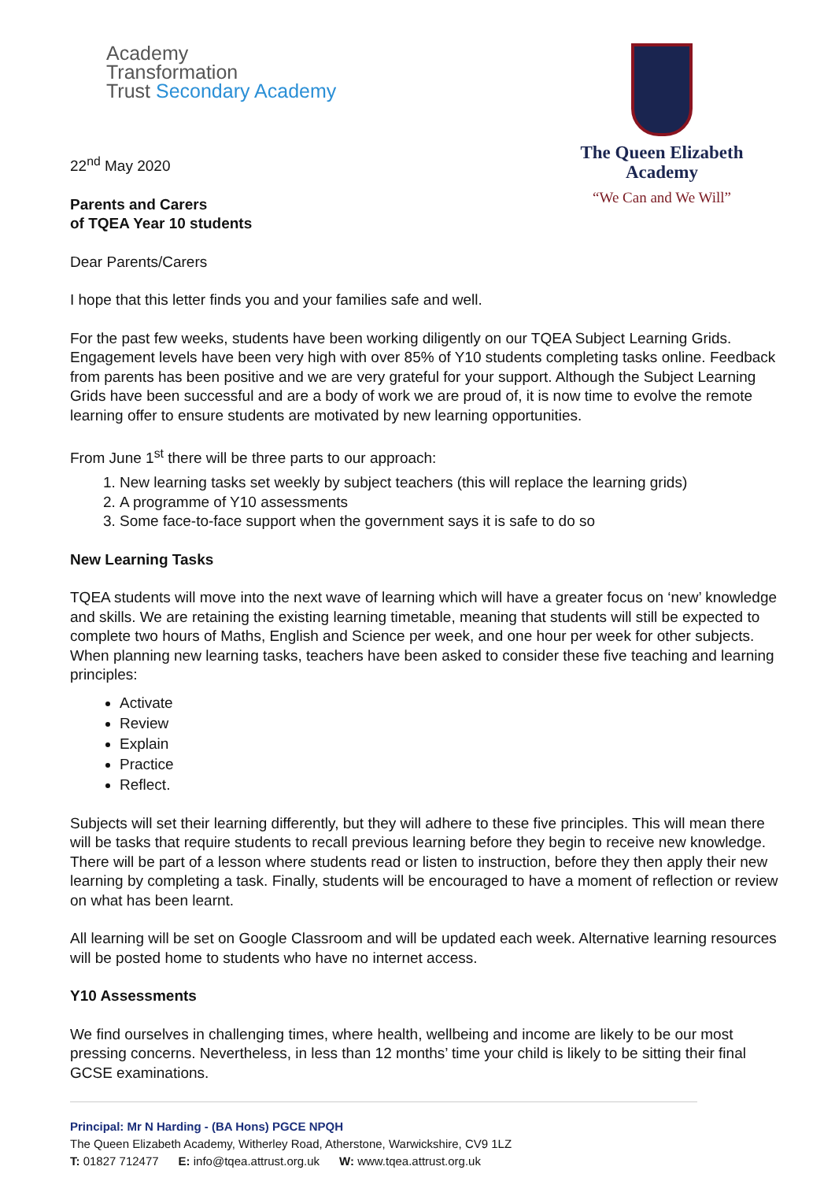Academy
Transformation
Trust Secondary Academy
22<sup>nd</sup> May 2020
Parents and Carers
of TQEA Year 10 students
The Queen Elizabeth
Academy
“We Can and We Will”
Dear Parents/Carers
I hope that this letter finds you and your families safe and well.
For the past few weeks, students have been working diligently on our TQEA Subject Learning Grids. Engagement levels have been very high with over 85% of Y10 students completing tasks online. Feedback from parents has been positive and we are very grateful for your support. Although the Subject Learning Grids have been successful and are a body of work we are proud of, it is now time to evolve the remote learning offer to ensure students are motivated by new learning opportunities.
From June 1<sup>st</sup> there will be three parts to our approach:
1. New learning tasks set weekly by subject teachers (this will replace the learning grids)
2. A programme of Y10 assessments
3. Some face-to-face support when the government says it is safe to do so
New Learning Tasks
TQEA students will move into the next wave of learning which will have a greater focus on ‘new’ knowledge and skills. We are retaining the existing learning timetable, meaning that students will still be expected to complete two hours of Maths, English and Science per week, and one hour per week for other subjects.
When planning new learning tasks, teachers have been asked to consider these five teaching and learning principles:
Activate
Review
Explain
Practice
Reflect.
Subjects will set their learning differently, but they will adhere to these five principles. This will mean there will be tasks that require students to recall previous learning before they begin to receive new knowledge. There will be part of a lesson where students read or listen to instruction, before they then apply their new learning by completing a task. Finally, students will be encouraged to have a moment of reflection or review on what has been learnt.
All learning will be set on Google Classroom and will be updated each week. Alternative learning resources will be posted home to students who have no internet access.
Y10 Assessments
We find ourselves in challenging times, where health, wellbeing and income are likely to be our most pressing concerns. Nevertheless, in less than 12 months’ time your child is likely to be sitting their final GCSE examinations.
Principal: Mr N Harding - (BA Hons) PGCE NPQH
The Queen Elizabeth Academy, Witherley Road, Atherstone, Warwickshire, CV9 1LZ
T: 01827 712477 E: info@tqea.attrust.org.uk W: www.tqea.attrust.org.uk